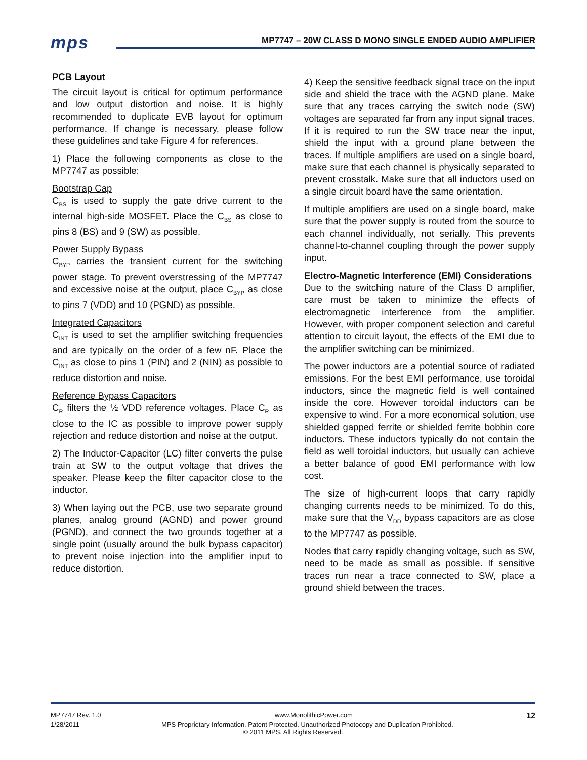mps
MP7747 – 20W CLASS D MONO SINGLE ENDED AUDIO AMPLIFIER
PCB Layout
The circuit layout is critical for optimum performance and low output distortion and noise. It is highly recommended to duplicate EVB layout for optimum performance. If change is necessary, please follow these guidelines and take Figure 4 for references.
1) Place the following components as close to the MP7747 as possible:
Bootstrap Cap
C<sub>BS</sub> is used to supply the gate drive current to the internal high-side MOSFET. Place the C<sub>BS</sub> as close to pins 8 (BS) and 9 (SW) as possible.
Power Supply Bypass
C<sub>BYP</sub> carries the transient current for the switching power stage. To prevent overstressing of the MP7747 and excessive noise at the output, place C<sub>BYP</sub> as close to pins 7 (VDD) and 10 (PGND) as possible.
Integrated Capacitors
C<sub>INT</sub> is used to set the amplifier switching frequencies and are typically on the order of a few nF. Place the C<sub>INT</sub> as close to pins 1 (PIN) and 2 (NIN) as possible to reduce distortion and noise.
Reference Bypass Capacitors
C<sub>R</sub> filters the ½ VDD reference voltages. Place C<sub>R</sub> as close to the IC as possible to improve power supply rejection and reduce distortion and noise at the output.
2) The Inductor-Capacitor (LC) filter converts the pulse train at SW to the output voltage that drives the speaker. Please keep the filter capacitor close to the inductor.
3) When laying out the PCB, use two separate ground planes, analog ground (AGND) and power ground (PGND), and connect the two grounds together at a single point (usually around the bulk bypass capacitor) to prevent noise injection into the amplifier input to reduce distortion.
4) Keep the sensitive feedback signal trace on the input side and shield the trace with the AGND plane. Make sure that any traces carrying the switch node (SW) voltages are separated far from any input signal traces. If it is required to run the SW trace near the input, shield the input with a ground plane between the traces. If multiple amplifiers are used on a single board, make sure that each channel is physically separated to prevent crosstalk. Make sure that all inductors used on a single circuit board have the same orientation.
If multiple amplifiers are used on a single board, make sure that the power supply is routed from the source to each channel individually, not serially. This prevents channel-to-channel coupling through the power supply input.
Electro-Magnetic Interference (EMI) Considerations
Due to the switching nature of the Class D amplifier, care must be taken to minimize the effects of electromagnetic interference from the amplifier. However, with proper component selection and careful attention to circuit layout, the effects of the EMI due to the amplifier switching can be minimized.
The power inductors are a potential source of radiated emissions. For the best EMI performance, use toroidal inductors, since the magnetic field is well contained inside the core. However toroidal inductors can be expensive to wind. For a more economical solution, use shielded gapped ferrite or shielded ferrite bobbin core inductors. These inductors typically do not contain the field as well toroidal inductors, but usually can achieve a better balance of good EMI performance with low cost.
The size of high-current loops that carry rapidly changing currents needs to be minimized. To do this, make sure that the V<sub>DD</sub> bypass capacitors are as close to the MP7747 as possible.
Nodes that carry rapidly changing voltage, such as SW, need to be made as small as possible. If sensitive traces run near a trace connected to SW, place a ground shield between the traces.
MP7747 Rev. 1.0 www.MonolithicPower.com 12
1/28/2011 MPS Proprietary Information. Patent Protected. Unauthorized Photocopy and Duplication Prohibited.
© 2011 MPS. All Rights Reserved.